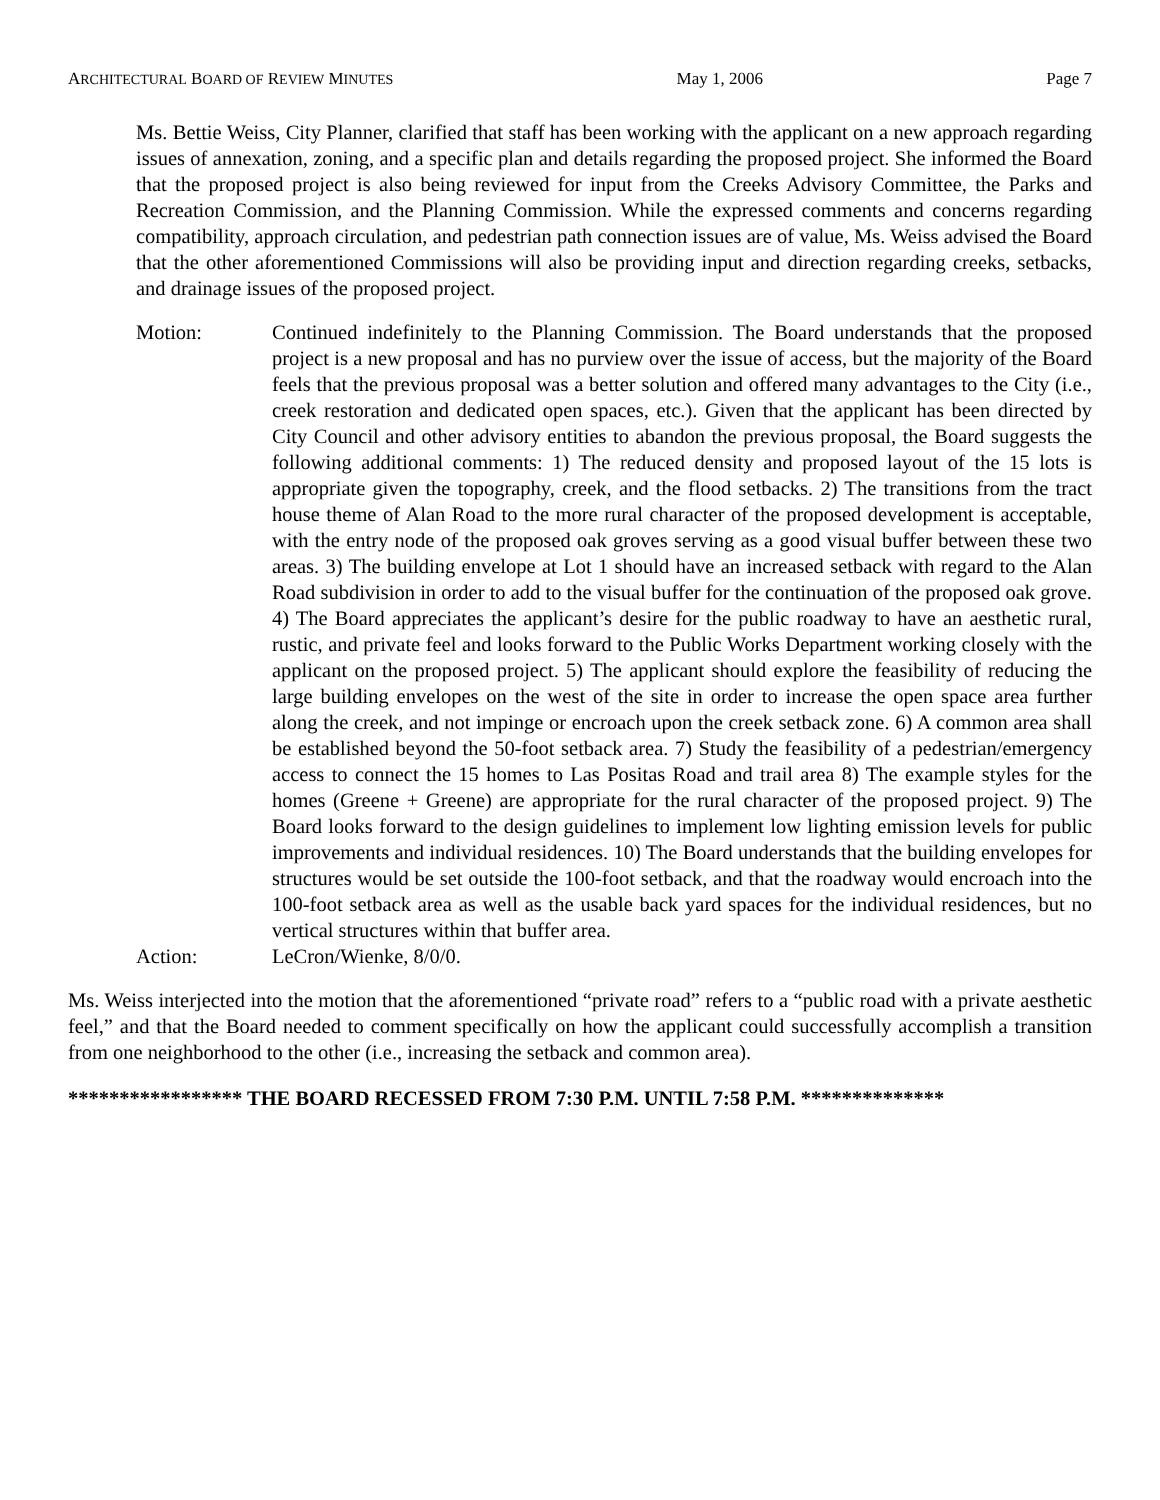ARCHITECTURAL BOARD OF REVIEW MINUTES May 1, 2006 Page 7
Ms. Bettie Weiss, City Planner, clarified that staff has been working with the applicant on a new approach regarding issues of annexation, zoning, and a specific plan and details regarding the proposed project. She informed the Board that the proposed project is also being reviewed for input from the Creeks Advisory Committee, the Parks and Recreation Commission, and the Planning Commission. While the expressed comments and concerns regarding compatibility, approach circulation, and pedestrian path connection issues are of value, Ms. Weiss advised the Board that the other aforementioned Commissions will also be providing input and direction regarding creeks, setbacks, and drainage issues of the proposed project.
Motion: Continued indefinitely to the Planning Commission. The Board understands that the proposed project is a new proposal and has no purview over the issue of access, but the majority of the Board feels that the previous proposal was a better solution and offered many advantages to the City (i.e., creek restoration and dedicated open spaces, etc.). Given that the applicant has been directed by City Council and other advisory entities to abandon the previous proposal, the Board suggests the following additional comments: 1) The reduced density and proposed layout of the 15 lots is appropriate given the topography, creek, and the flood setbacks. 2) The transitions from the tract house theme of Alan Road to the more rural character of the proposed development is acceptable, with the entry node of the proposed oak groves serving as a good visual buffer between these two areas. 3) The building envelope at Lot 1 should have an increased setback with regard to the Alan Road subdivision in order to add to the visual buffer for the continuation of the proposed oak grove. 4) The Board appreciates the applicant’s desire for the public roadway to have an aesthetic rural, rustic, and private feel and looks forward to the Public Works Department working closely with the applicant on the proposed project. 5) The applicant should explore the feasibility of reducing the large building envelopes on the west of the site in order to increase the open space area further along the creek, and not impinge or encroach upon the creek setback zone. 6) A common area shall be established beyond the 50-foot setback area. 7) Study the feasibility of a pedestrian/emergency access to connect the 15 homes to Las Positas Road and trail area 8) The example styles for the homes (Greene + Greene) are appropriate for the rural character of the proposed project. 9) The Board looks forward to the design guidelines to implement low lighting emission levels for public improvements and individual residences. 10) The Board understands that the building envelopes for structures would be set outside the 100-foot setback, and that the roadway would encroach into the 100-foot setback area as well as the usable back yard spaces for the individual residences, but no vertical structures within that buffer area.
Action: LeCron/Wienke, 8/0/0.
Ms. Weiss interjected into the motion that the aforementioned “private road” refers to a “public road with a private aesthetic feel,” and that the Board needed to comment specifically on how the applicant could successfully accomplish a transition from one neighborhood to the other (i.e., increasing the setback and common area).
***************** THE BOARD RECESSED FROM 7:30 P.M. UNTIL 7:58 P.M. **************